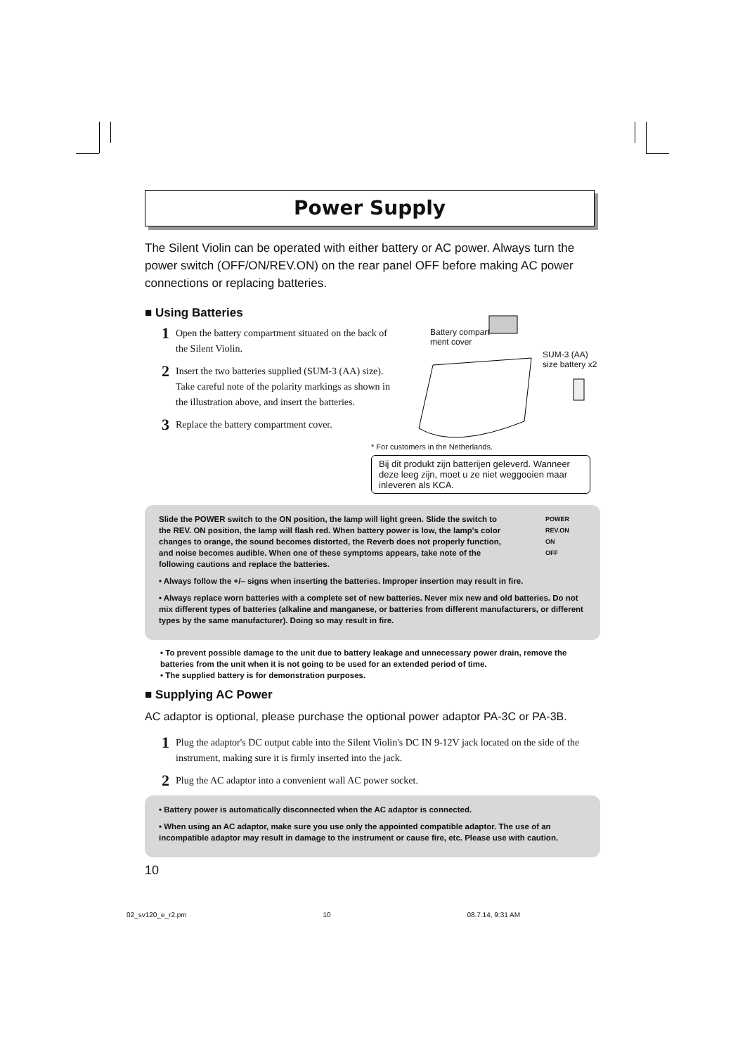Power Supply
The Silent Violin can be operated with either battery or AC power. Always turn the power switch (OFF/ON/REV.ON) on the rear panel OFF before making AC power connections or replacing batteries.
■ Using Batteries
1 Open the battery compartment situated on the back of the Silent Violin.
2 Insert the two batteries supplied (SUM-3 (AA) size). Take careful note of the polarity markings as shown in the illustration above, and insert the batteries.
3 Replace the battery compartment cover.
Battery compart-
ment cover
SUM-3 (AA)
size battery x2
* For customers in the Netherlands.
Bij dit produkt zijn batterijen geleverd. Wanneer deze leeg zijn, moet u ze niet weggooien maar inleveren als KCA.
Slide the POWER switch to the ON position, the lamp will light green. Slide the switch to the REV. ON position, the lamp will flash red. When battery power is low, the lamp's color changes to orange, the sound becomes distorted, the Reverb does not properly function, and noise becomes audible. When one of these symptoms appears, take note of the following cautions and replace the batteries.
POWER
REV.ON
ON
OFF
• Always follow the +/– signs when inserting the batteries. Improper insertion may result in fire.
• Always replace worn batteries with a complete set of new batteries. Never mix new and old batteries. Do not mix different types of batteries (alkaline and manganese, or batteries from different manufacturers, or different types by the same manufacturer). Doing so may result in fire.
• To prevent possible damage to the unit due to battery leakage and unnecessary power drain, remove the batteries from the unit when it is not going to be used for an extended period of time.
• The supplied battery is for demonstration purposes.
■ Supplying AC Power
AC adaptor is optional, please purchase the optional power adaptor PA-3C or PA-3B.
1 Plug the adaptor's DC output cable into the Silent Violin's DC IN 9-12V jack located on the side of the instrument, making sure it is firmly inserted into the jack.
2 Plug the AC adaptor into a convenient wall AC power socket.
• Battery power is automatically disconnected when the AC adaptor is connected.
• When using an AC adaptor, make sure you use only the appointed compatible adaptor. The use of an incompatible adaptor may result in damage to the instrument or cause fire, etc. Please use with caution.
10
02_sv120_e_r2.pm 10 08.7.14, 9:31 AM